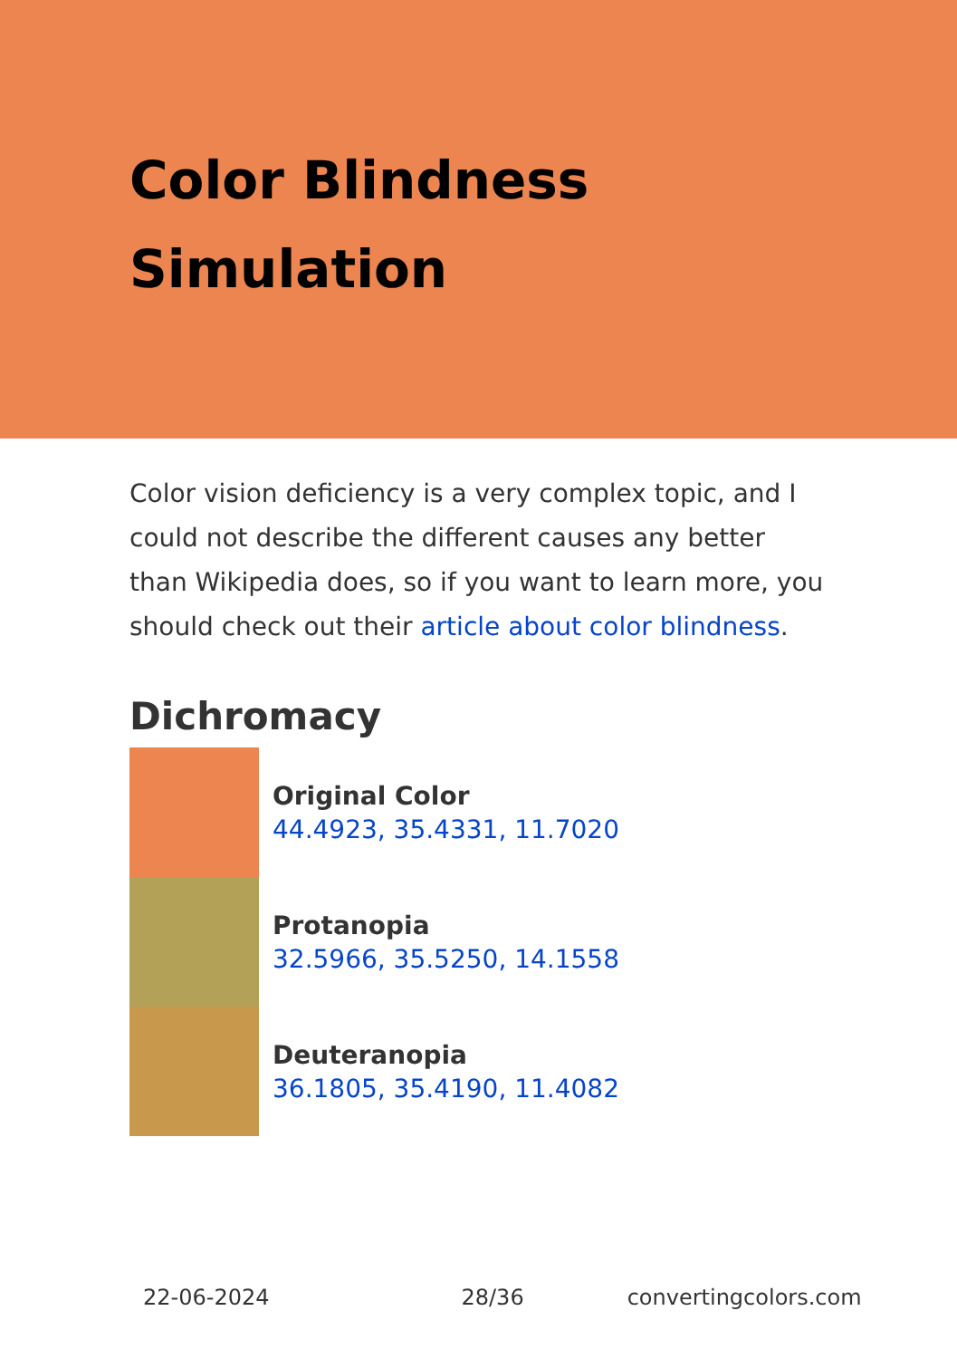Color Blindness Simulation
Color vision deficiency is a very complex topic, and I could not describe the different causes any better than Wikipedia does, so if you want to learn more, you should check out their article about color blindness.
Dichromacy
Original Color
44.4923, 35.4331, 11.7020
Protanopia
32.5966, 35.5250, 14.1558
Deuteranopia
36.1805, 35.4190, 11.4082
22-06-2024 28/36 convertingcolors.com